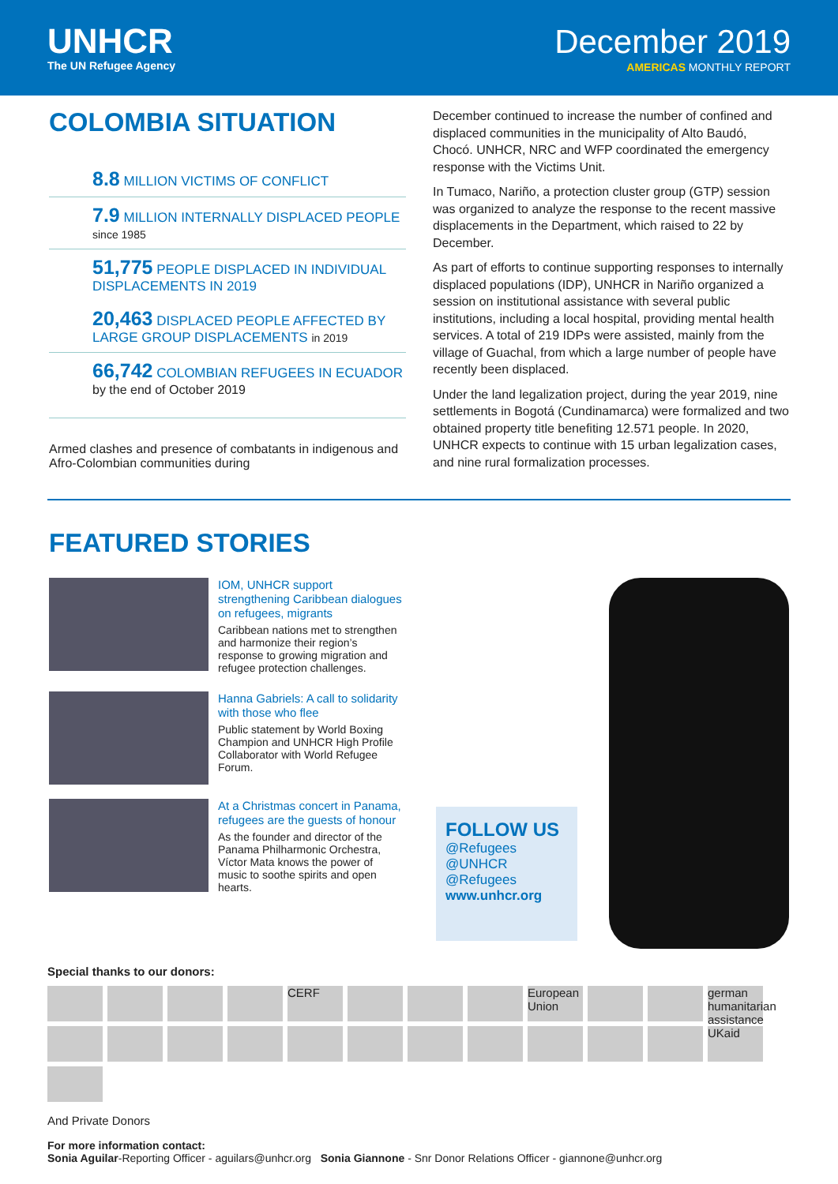UNHCR
The UN Refugee Agency
December 2019
AMERICAS MONTHLY REPORT
COLOMBIA SITUATION
8.8 MILLION VICTIMS OF CONFLICT
7.9 MILLION INTERNALLY DISPLACED PEOPLE
since 1985
51,775 PEOPLE DISPLACED IN INDIVIDUAL DISPLACEMENTS IN 2019
20,463 DISPLACED PEOPLE AFFECTED BY LARGE GROUP DISPLACEMENTS in 2019
66,742 COLOMBIAN REFUGEES IN ECUADOR
by the end of October 2019
Armed clashes and presence of combatants in indigenous and Afro-Colombian communities during
December continued to increase the number of confined and displaced communities in the municipality of Alto Baudó, Chocó. UNHCR, NRC and WFP coordinated the emergency response with the Victims Unit.
In Tumaco, Nariño, a protection cluster group (GTP) session was organized to analyze the response to the recent massive displacements in the Department, which raised to 22 by December.
As part of efforts to continue supporting responses to internally displaced populations (IDP), UNHCR in Nariño organized a session on institutional assistance with several public institutions, including a local hospital, providing mental health services. A total of 219 IDPs were assisted, mainly from the village of Guachal, from which a large number of people have recently been displaced.
Under the land legalization project, during the year 2019, nine settlements in Bogotá (Cundinamarca) were formalized and two obtained property title benefiting 12.571 people. In 2020, UNHCR expects to continue with 15 urban legalization cases, and nine rural formalization processes.
FEATURED STORIES
IOM, UNHCR support strengthening Caribbean dialogues on refugees, migrants
Caribbean nations met to strengthen and harmonize their region’s response to growing migration and refugee protection challenges.
Hanna Gabriels: A call to solidarity with those who flee
Public statement by World Boxing Champion and UNHCR High Profile Collaborator with World Refugee Forum.
At a Christmas concert in Panama, refugees are the guests of honour
As the founder and director of the Panama Philharmonic Orchestra, Víctor Mata knows the power of music to soothe spirits and open hearts.
FOLLOW US
@Refugees
@UNHCR
@Refugees
www.unhcr.org
Special thanks to our donors:
CERF
European Union
german humanitarian assistance
UKaid
And Private Donors
For more information contact:
Sonia Aguilar-Reporting Officer - aguilars@unhcr.org Sonia Giannone - Snr Donor Relations Officer - giannone@unhcr.org